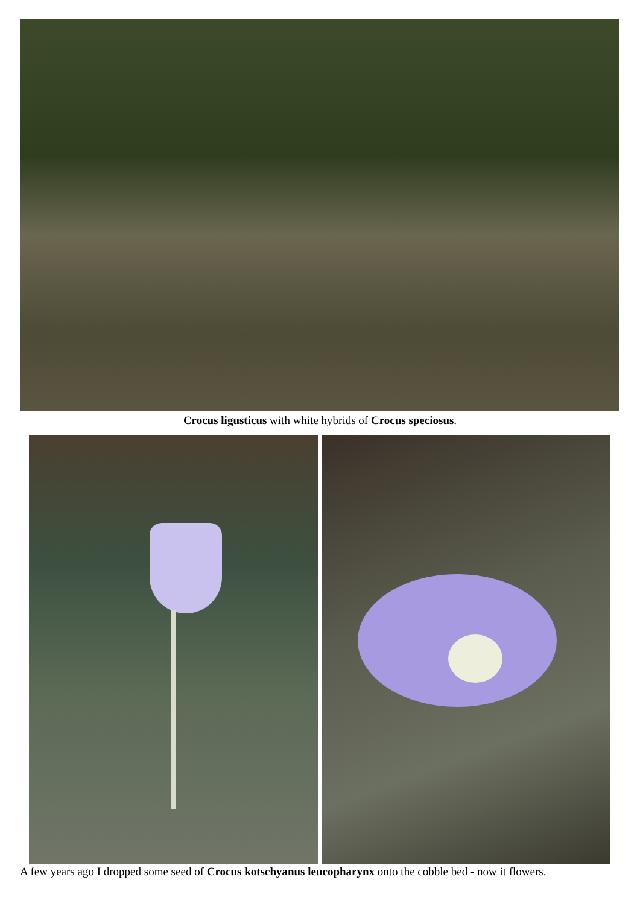Crocus ligusticus with white hybrids of Crocus speciosus.
A few years ago I dropped some seed of Crocus kotschyanus leucopharynx onto the cobble bed - now it flowers.